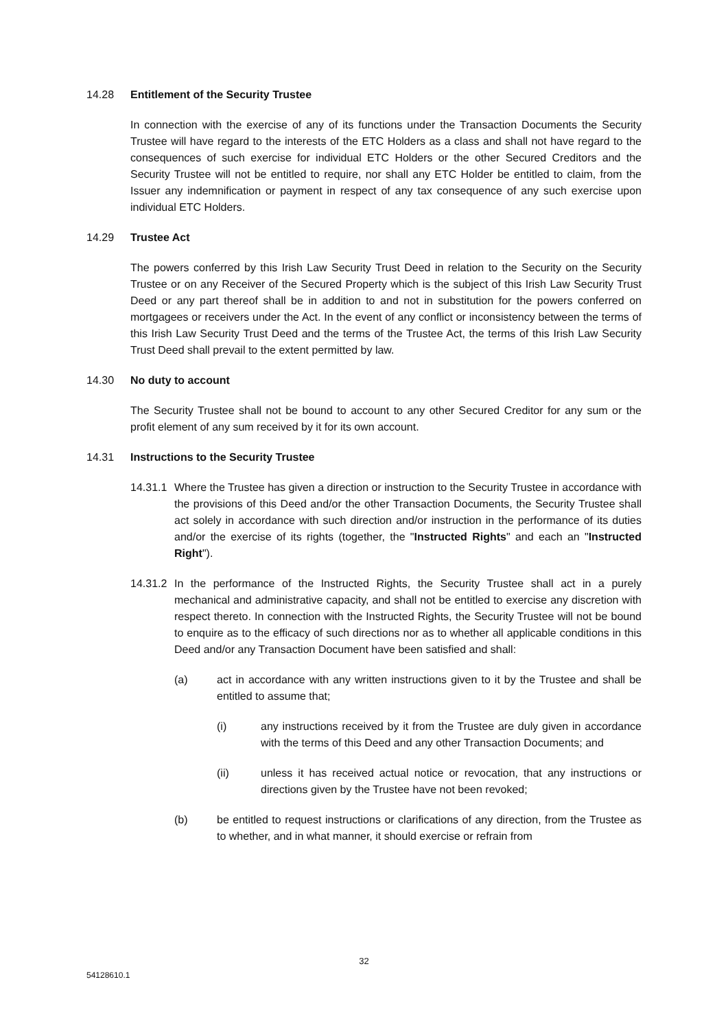14.28 Entitlement of the Security Trustee
In connection with the exercise of any of its functions under the Transaction Documents the Security Trustee will have regard to the interests of the ETC Holders as a class and shall not have regard to the consequences of such exercise for individual ETC Holders or the other Secured Creditors and the Security Trustee will not be entitled to require, nor shall any ETC Holder be entitled to claim, from the Issuer any indemnification or payment in respect of any tax consequence of any such exercise upon individual ETC Holders.
14.29 Trustee Act
The powers conferred by this Irish Law Security Trust Deed in relation to the Security on the Security Trustee or on any Receiver of the Secured Property which is the subject of this Irish Law Security Trust Deed or any part thereof shall be in addition to and not in substitution for the powers conferred on mortgagees or receivers under the Act. In the event of any conflict or inconsistency between the terms of this Irish Law Security Trust Deed and the terms of the Trustee Act, the terms of this Irish Law Security Trust Deed shall prevail to the extent permitted by law.
14.30 No duty to account
The Security Trustee shall not be bound to account to any other Secured Creditor for any sum or the profit element of any sum received by it for its own account.
14.31 Instructions to the Security Trustee
14.31.1
Where the Trustee has given a direction or instruction to the Security Trustee in accordance with the provisions of this Deed and/or the other Transaction Documents, the Security Trustee shall act solely in accordance with such direction and/or instruction in the performance of its duties and/or the exercise of its rights (together, the "Instructed Rights" and each an "Instructed Right").
14.31.2
In the performance of the Instructed Rights, the Security Trustee shall act in a purely mechanical and administrative capacity, and shall not be entitled to exercise any discretion with respect thereto. In connection with the Instructed Rights, the Security Trustee will not be bound to enquire as to the efficacy of such directions nor as to whether all applicable conditions in this Deed and/or any Transaction Document have been satisfied and shall:
(a) act in accordance with any written instructions given to it by the Trustee and shall be entitled to assume that;
(i) any instructions received by it from the Trustee are duly given in accordance with the terms of this Deed and any other Transaction Documents; and
(ii) unless it has received actual notice or revocation, that any instructions or directions given by the Trustee have not been revoked;
(b) be entitled to request instructions or clarifications of any direction, from the Trustee as to whether, and in what manner, it should exercise or refrain from
32
54128610.1